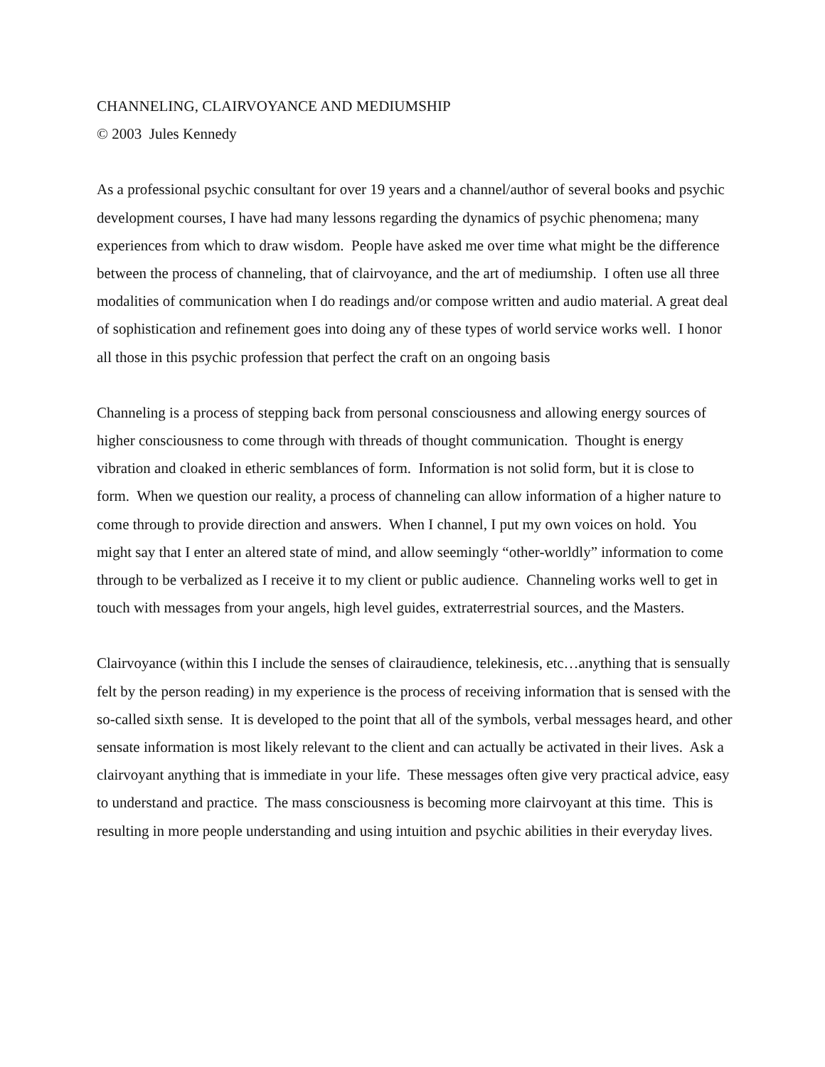CHANNELING, CLAIRVOYANCE AND MEDIUMSHIP
© 2003 Jules Kennedy
As a professional psychic consultant for over 19 years and a channel/author of several books and psychic development courses, I have had many lessons regarding the dynamics of psychic phenomena; many experiences from which to draw wisdom. People have asked me over time what might be the difference between the process of channeling, that of clairvoyance, and the art of mediumship. I often use all three modalities of communication when I do readings and/or compose written and audio material. A great deal of sophistication and refinement goes into doing any of these types of world service works well. I honor all those in this psychic profession that perfect the craft on an ongoing basis
Channeling is a process of stepping back from personal consciousness and allowing energy sources of higher consciousness to come through with threads of thought communication. Thought is energy vibration and cloaked in etheric semblances of form. Information is not solid form, but it is close to form. When we question our reality, a process of channeling can allow information of a higher nature to come through to provide direction and answers. When I channel, I put my own voices on hold. You might say that I enter an altered state of mind, and allow seemingly “other-worldly” information to come through to be verbalized as I receive it to my client or public audience. Channeling works well to get in touch with messages from your angels, high level guides, extraterrestrial sources, and the Masters.
Clairvoyance (within this I include the senses of clairaudience, telekinesis, etc…anything that is sensually felt by the person reading) in my experience is the process of receiving information that is sensed with the so-called sixth sense. It is developed to the point that all of the symbols, verbal messages heard, and other sensate information is most likely relevant to the client and can actually be activated in their lives. Ask a clairvoyant anything that is immediate in your life. These messages often give very practical advice, easy to understand and practice. The mass consciousness is becoming more clairvoyant at this time. This is resulting in more people understanding and using intuition and psychic abilities in their everyday lives.